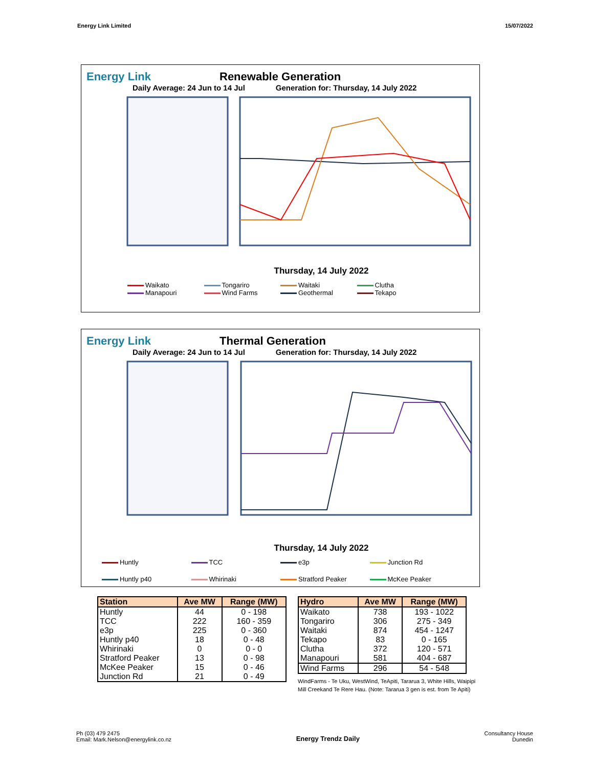Energy Link Limited 15/07/2022
Energy Link Renewable Generation
Daily Average: 24 Jun to 14 Jul Generation for: Thursday, 14 July 2022
Thursday, 14 July 2022
Waikato Tongariro Waitaki Clutha Manapouri Wind Farms Geothermal Tekapo
Energy Link Thermal Generation
Daily Average: 24 Jun to 14 Jul Generation for: Thursday, 14 July 2022
Thursday, 14 July 2022
Huntly TCC e3p Junction Rd Huntly p40 Whirinaki Stratford Peaker McKee Peaker
| Station | Ave MW | Range (MW) |
| --- | --- | --- |
| Huntly | 44 | 0 - 198 |
| TCC | 222 | 160 - 359 |
| e3p | 225 | 0 - 360 |
| Huntly p40 | 18 | 0 - 48 |
| Whirinaki | 0 | 0 - 0 |
| Stratford Peaker | 13 | 0 - 98 |
| McKee Peaker | 15 | 0 - 46 |
| Junction Rd | 21 | 0 - 49 |
| Hydro | Ave MW | Range (MW) |
| --- | --- | --- |
| Waikato | 738 | 193 - 1022 |
| Tongariro | 306 | 275 - 349 |
| Waitaki | 874 | 454 - 1247 |
| Tekapo | 83 | 0 - 165 |
| Clutha | 372 | 120 - 571 |
| Manapouri | 581 | 404 - 687 |
| Wind Farms | 296 | 54 - 548 |
WindFarms - Te Uku, WestWind, TeApiti, Tararua 3, White Hills, Waipipi
Mill Creekand Te Rere Hau. (Note: Tararua 3 gen is est. from Te Apiti)
Ph (03) 479 2475
Email: Mark.Nelson@energylink.co.nz Energy Trendz Daily Consultancy House
Dunedin